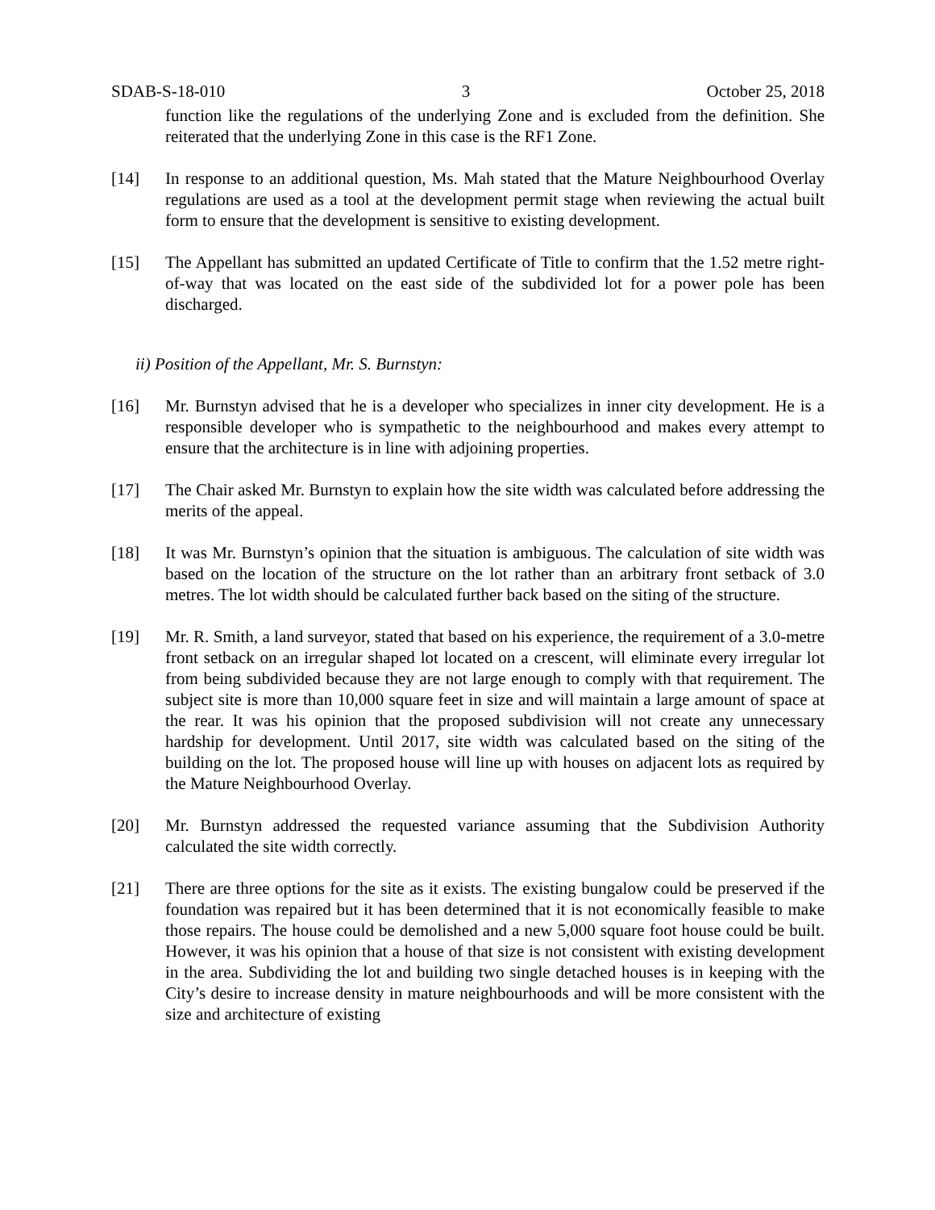SDAB-S-18-010 3 October 25, 2018
function like the regulations of the underlying Zone and is excluded from the definition. She reiterated that the underlying Zone in this case is the RF1 Zone.
[14] In response to an additional question, Ms. Mah stated that the Mature Neighbourhood Overlay regulations are used as a tool at the development permit stage when reviewing the actual built form to ensure that the development is sensitive to existing development.
[15] The Appellant has submitted an updated Certificate of Title to confirm that the 1.52 metre right-of-way that was located on the east side of the subdivided lot for a power pole has been discharged.
ii) Position of the Appellant, Mr. S. Burnstyn:
[16] Mr. Burnstyn advised that he is a developer who specializes in inner city development. He is a responsible developer who is sympathetic to the neighbourhood and makes every attempt to ensure that the architecture is in line with adjoining properties.
[17] The Chair asked Mr. Burnstyn to explain how the site width was calculated before addressing the merits of the appeal.
[18] It was Mr. Burnstyn’s opinion that the situation is ambiguous. The calculation of site width was based on the location of the structure on the lot rather than an arbitrary front setback of 3.0 metres. The lot width should be calculated further back based on the siting of the structure.
[19] Mr. R. Smith, a land surveyor, stated that based on his experience, the requirement of a 3.0-metre front setback on an irregular shaped lot located on a crescent, will eliminate every irregular lot from being subdivided because they are not large enough to comply with that requirement. The subject site is more than 10,000 square feet in size and will maintain a large amount of space at the rear. It was his opinion that the proposed subdivision will not create any unnecessary hardship for development. Until 2017, site width was calculated based on the siting of the building on the lot. The proposed house will line up with houses on adjacent lots as required by the Mature Neighbourhood Overlay.
[20] Mr. Burnstyn addressed the requested variance assuming that the Subdivision Authority calculated the site width correctly.
[21] There are three options for the site as it exists. The existing bungalow could be preserved if the foundation was repaired but it has been determined that it is not economically feasible to make those repairs. The house could be demolished and a new 5,000 square foot house could be built. However, it was his opinion that a house of that size is not consistent with existing development in the area. Subdividing the lot and building two single detached houses is in keeping with the City’s desire to increase density in mature neighbourhoods and will be more consistent with the size and architecture of existing